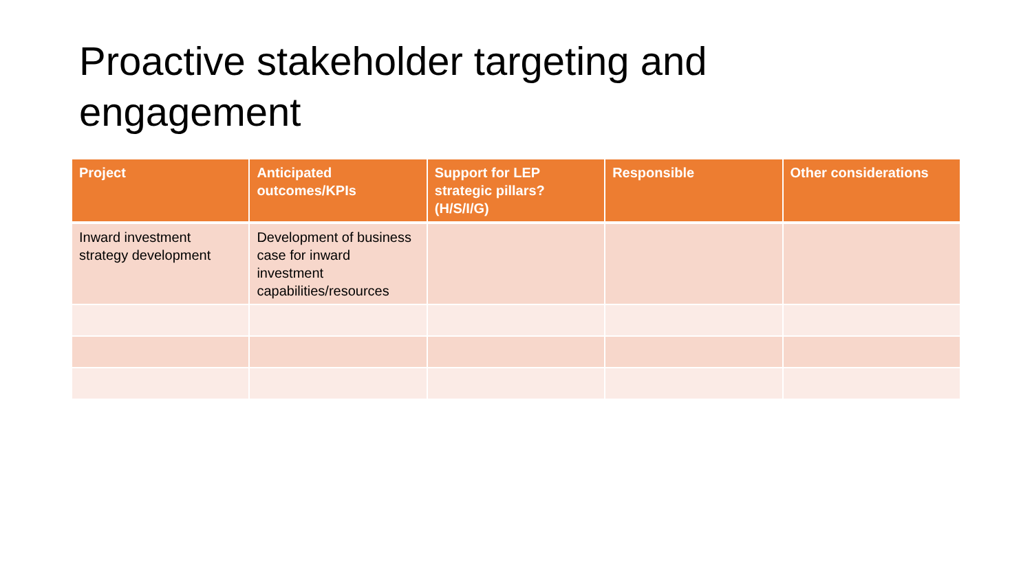Proactive stakeholder targeting and engagement
| Project | Anticipated outcomes/KPIs | Support for LEP strategic pillars? (H/S/I/G) | Responsible | Other considerations |
| --- | --- | --- | --- | --- |
| Inward investment strategy development | Development of business case for inward investment capabilities/resources | | | |